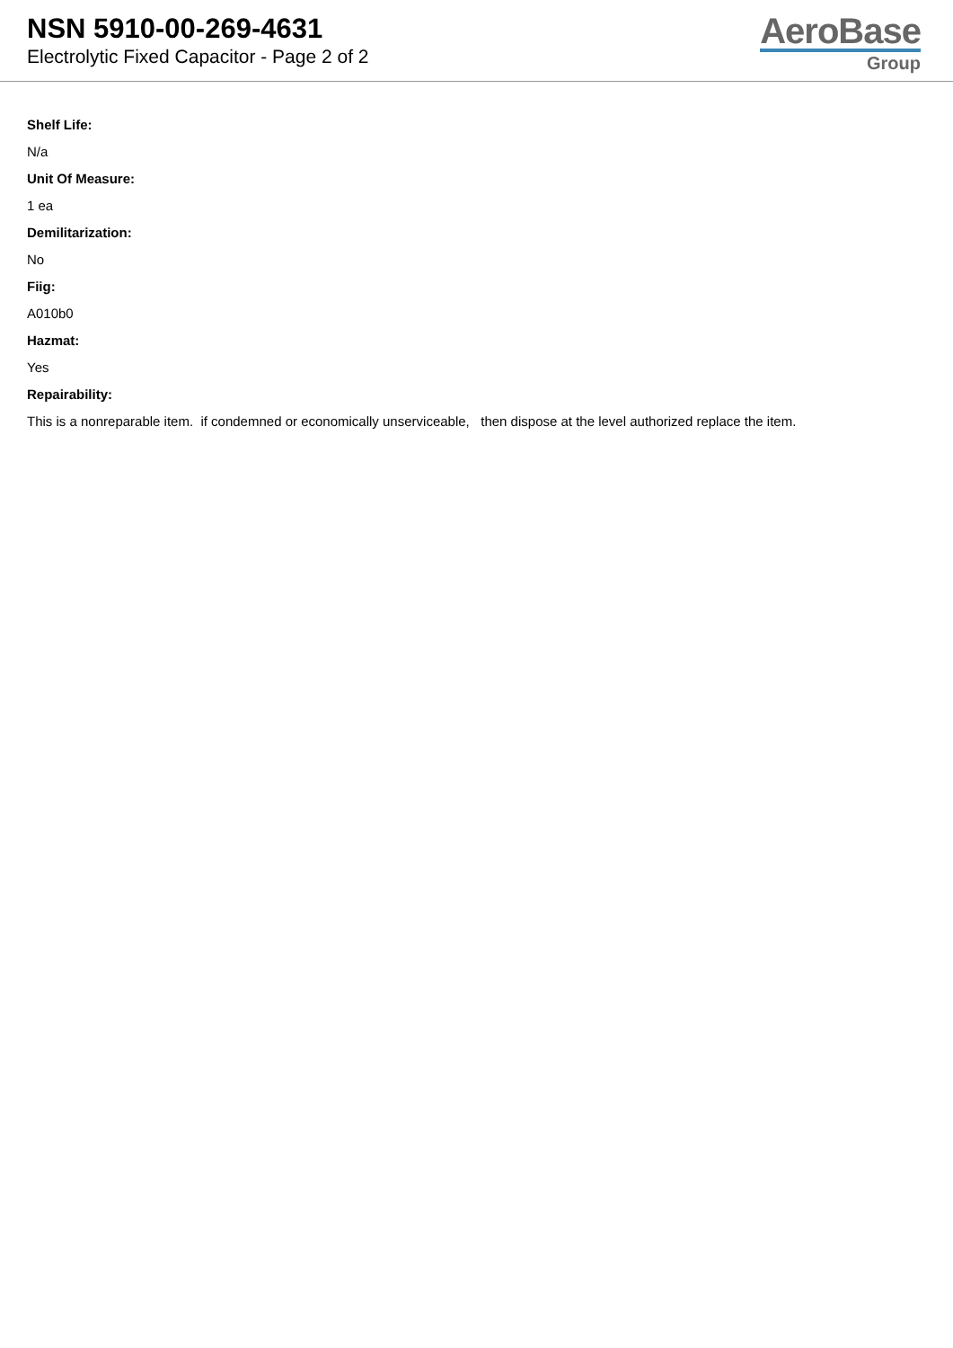NSN 5910-00-269-4631
Electrolytic Fixed Capacitor - Page 2 of 2
AeroBase
Group
Shelf Life:
N/a
Unit Of Measure:
1 ea
Demilitarization:
No
Fiig:
A010b0
Hazmat:
Yes
Repairability:
This is a nonreparable item. if condemned or economically unserviceable, then dispose at the level authorized replace the item.